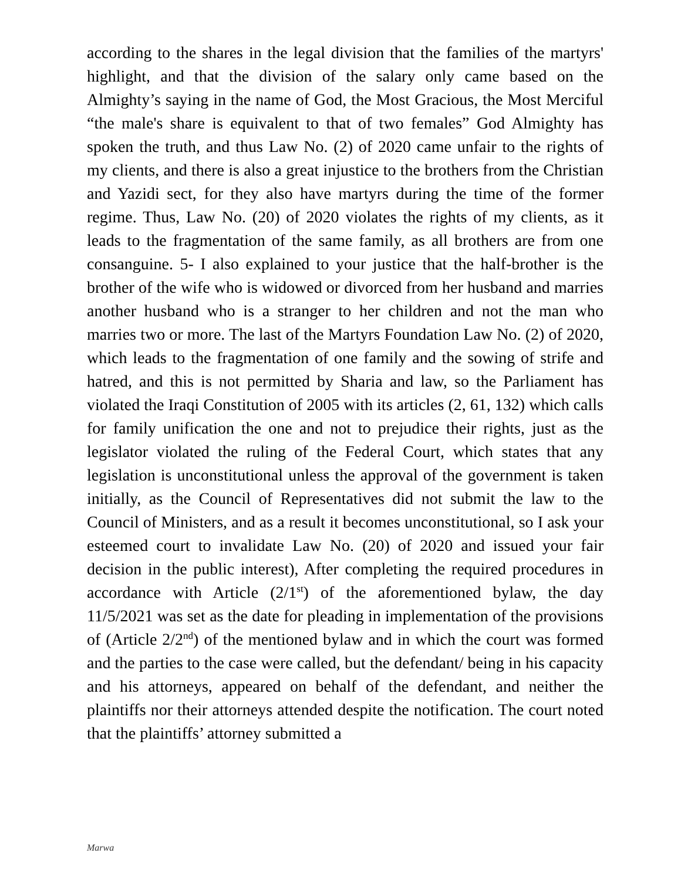according to the shares in the legal division that the families of the martyrs' highlight, and that the division of the salary only came based on the Almighty’s saying in the name of God, the Most Gracious, the Most Merciful “the male's share is equivalent to that of two females” God Almighty has spoken the truth, and thus Law No. (2) of 2020 came unfair to the rights of my clients, and there is also a great injustice to the brothers from the Christian and Yazidi sect, for they also have martyrs during the time of the former regime. Thus, Law No. (20) of 2020 violates the rights of my clients, as it leads to the fragmentation of the same family, as all brothers are from one consanguine. 5- I also explained to your justice that the half-brother is the brother of the wife who is widowed or divorced from her husband and marries another husband who is a stranger to her children and not the man who marries two or more. The last of the Martyrs Foundation Law No. (2) of 2020, which leads to the fragmentation of one family and the sowing of strife and hatred, and this is not permitted by Sharia and law, so the Parliament has violated the Iraqi Constitution of 2005 with its articles (2, 61, 132) which calls for family unification the one and not to prejudice their rights, just as the legislator violated the ruling of the Federal Court, which states that any legislation is unconstitutional unless the approval of the government is taken initially, as the Council of Representatives did not submit the law to the Council of Ministers, and as a result it becomes unconstitutional, so I ask your esteemed court to invalidate Law No. (20) of 2020 and issued your fair decision in the public interest), After completing the required procedures in accordance with Article (2/1<sup>st</sup>) of the aforementioned bylaw, the day 11/5/2021 was set as the date for pleading in implementation of the provisions of (Article 2/2<sup>nd</sup>) of the mentioned bylaw and in which the court was formed and the parties to the case were called, but the defendant/ being in his capacity and his attorneys, appeared on behalf of the defendant, and neither the plaintiffs nor their attorneys attended despite the notification. The court noted that the plaintiffs’ attorney submitted a
Marwa